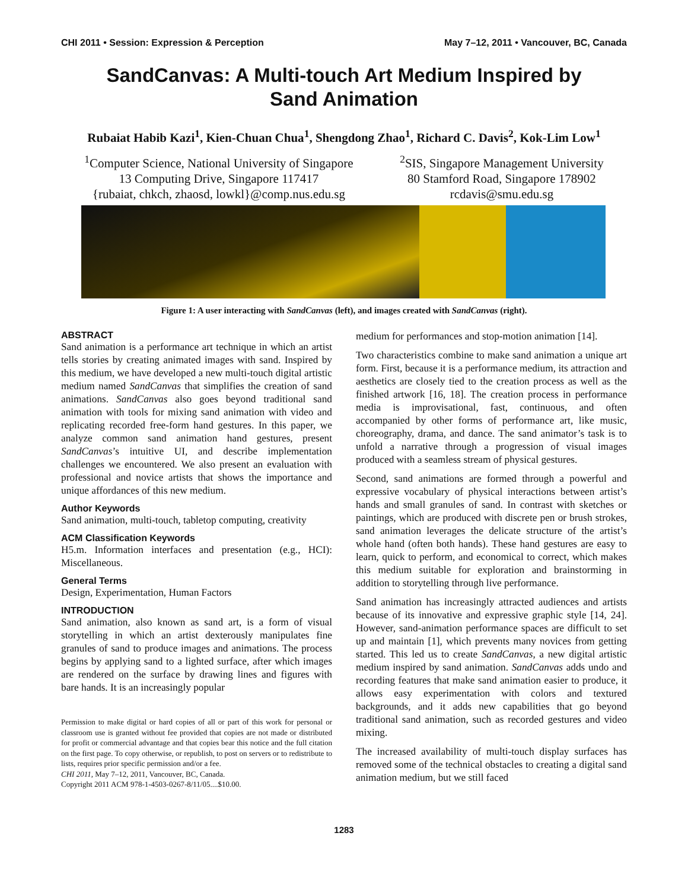CHI 2011 • Session: Expression & Perception May 7–12, 2011 • Vancouver, BC, Canada
SandCanvas: A Multi-touch Art Medium Inspired by
Sand Animation
Rubaiat Habib Kazi<sup>1</sup>, Kien-Chuan Chua<sup>1</sup>, Shengdong Zhao<sup>1</sup>, Richard C. Davis<sup>2</sup>, Kok-Lim Low<sup>1</sup>
<sup>1</sup> Computer Science, National University of Singapore
13 Computing Drive, Singapore 117417
{rubaiat, chkch, zhaosd, lowkl}@comp.nus.edu.sg
<sup>2</sup> SIS, Singapore Management University
80 Stamford Road, Singapore 178902
rcdavis@smu.edu.sg
Figure 1: A user interacting with SandCanvas (left), and images created with SandCanvas (right).
ABSTRACT
Sand animation is a performance art technique in which an artist tells stories by creating animated images with sand. Inspired by this medium, we have developed a new multi-touch digital artistic medium named SandCanvas that simplifies the creation of sand animations. SandCanvas also goes beyond traditional sand animation with tools for mixing sand animation with video and replicating recorded free-form hand gestures. In this paper, we analyze common sand animation hand gestures, present SandCanvas’s intuitive UI, and describe implementation challenges we encountered. We also present an evaluation with professional and novice artists that shows the importance and unique affordances of this new medium.
Author Keywords
Sand animation, multi-touch, tabletop computing, creativity
ACM Classification Keywords
H5.m. Information interfaces and presentation (e.g., HCI): Miscellaneous.
General Terms
Design, Experimentation, Human Factors
INTRODUCTION
Sand animation, also known as sand art, is a form of visual storytelling in which an artist dexterously manipulates fine granules of sand to produce images and animations. The process begins by applying sand to a lighted surface, after which images are rendered on the surface by drawing lines and figures with bare hands. It is an increasingly popular
Permission to make digital or hard copies of all or part of this work for personal or classroom use is granted without fee provided that copies are not made or distributed for profit or commercial advantage and that copies bear this notice and the full citation on the first page. To copy otherwise, or republish, to post on servers or to redistribute to lists, requires prior specific permission and/or a fee.
CHI 2011, May 7–12, 2011, Vancouver, BC, Canada.
Copyright 2011 ACM 978-1-4503-0267-8/11/05....$10.00.
medium for performances and stop-motion animation [14].
Two characteristics combine to make sand animation a unique art form. First, because it is a performance medium, its attraction and aesthetics are closely tied to the creation process as well as the finished artwork [16, 18]. The creation process in performance media is improvisational, fast, continuous, and often accompanied by other forms of performance art, like music, choreography, drama, and dance. The sand animator’s task is to unfold a narrative through a progression of visual images produced with a seamless stream of physical gestures.
Second, sand animations are formed through a powerful and expressive vocabulary of physical interactions between artist’s hands and small granules of sand. In contrast with sketches or paintings, which are produced with discrete pen or brush strokes, sand animation leverages the delicate structure of the artist’s whole hand (often both hands). These hand gestures are easy to learn, quick to perform, and economical to correct, which makes this medium suitable for exploration and brainstorming in addition to storytelling through live performance.
Sand animation has increasingly attracted audiences and artists because of its innovative and expressive graphic style [14, 24]. However, sand-animation performance spaces are difficult to set up and maintain [1], which prevents many novices from getting started. This led us to create SandCanvas, a new digital artistic medium inspired by sand animation. SandCanvas adds undo and recording features that make sand animation easier to produce, it allows easy experimentation with colors and textured backgrounds, and it adds new capabilities that go beyond traditional sand animation, such as recorded gestures and video mixing.
The increased availability of multi-touch display surfaces has removed some of the technical obstacles to creating a digital sand animation medium, but we still faced
1283